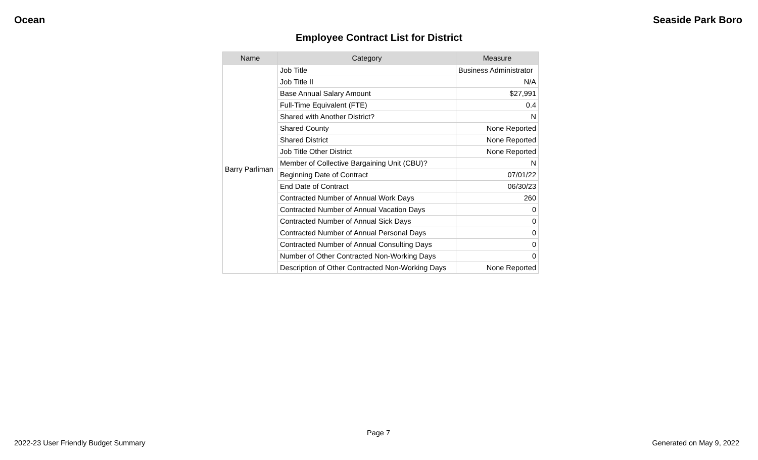Ocean Seaside Park Boro
Employee Contract List for District
| Name | Category | Measure |
| --- | --- | --- |
| Barry Parliman | Job Title | Business Administrator |
| | Job Title II | N/A |
| | Base Annual Salary Amount | $27,991 |
| | Full-Time Equivalent (FTE) | 0.4 |
| | Shared with Another District? | N |
| | Shared County | None Reported |
| | Shared District | None Reported |
| | Job Title Other District | None Reported |
| | Member of Collective Bargaining Unit (CBU)? | N |
| | Beginning Date of Contract | 07/01/22 |
| | End Date of Contract | 06/30/23 |
| | Contracted Number of Annual Work Days | 260 |
| | Contracted Number of Annual Vacation Days | 0 |
| | Contracted Number of Annual Sick Days | 0 |
| | Contracted Number of Annual Personal Days | 0 |
| | Contracted Number of Annual Consulting Days | 0 |
| | Number of Other Contracted Non-Working Days | 0 |
| | Description of Other Contracted Non-Working Days | None Reported |
Page 7
2022-23 User Friendly Budget Summary
Generated on May 9, 2022